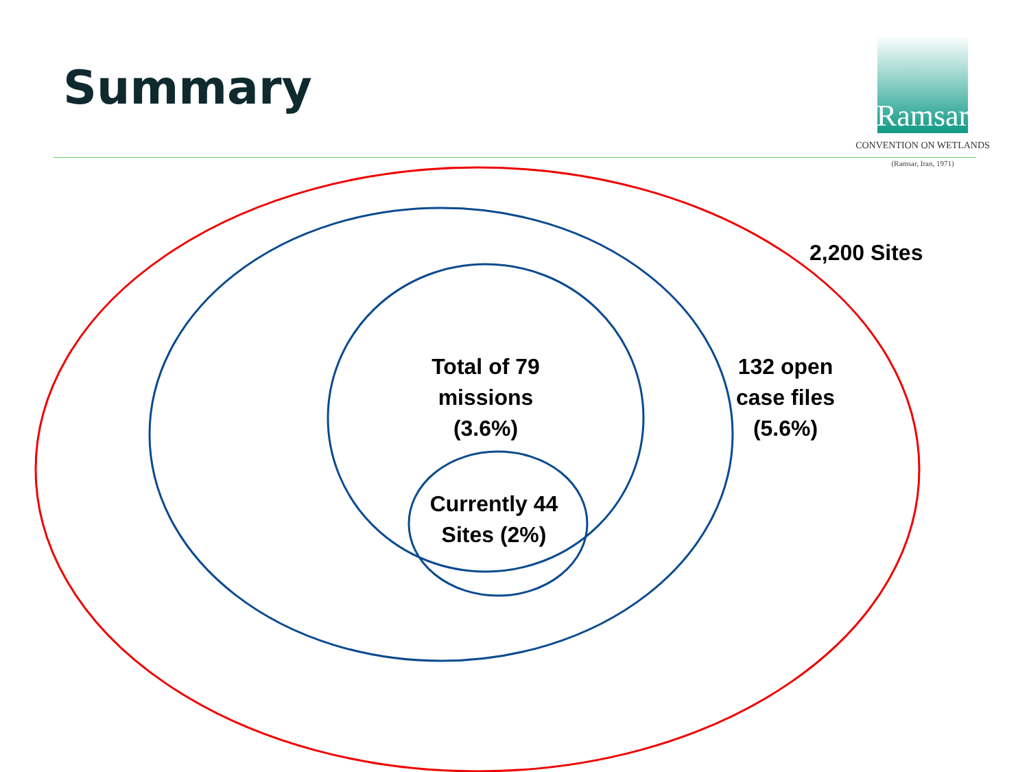Summary
Ramsar
CONVENTION ON WETLANDS
(Ramsar, Iran, 1971)
2,200 Sites
132 open
case files
(5.6%)
Total of 79
missions
(3.6%)
Currently 44
Sites (2%)